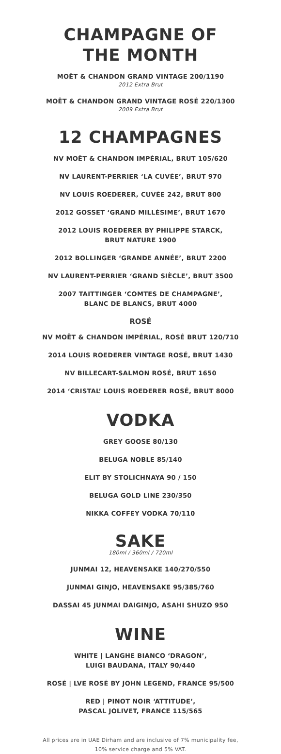CHAMPAGNE OF
THE MONTH
MOËT & CHANDON GRAND VINTAGE 200/1190
2012 Extra Brut
MOËT & CHANDON GRAND VINTAGE ROSÉ 220/1300
2009 Extra Brut
12 CHAMPAGNES
NV MOËT & CHANDON IMPÉRIAL, BRUT 105/620
NV LAURENT-PERRIER ‘LA CUVÉE’, BRUT 970
NV LOUIS ROEDERER, CUVÉE 242, BRUT 800
2012 GOSSET ‘GRAND MILLÉSIME’, BRUT 1670
2012 LOUIS ROEDERER BY PHILIPPE STARCK,
BRUT NATURE 1900
2012 BOLLINGER ‘GRANDE ANNÉE’, BRUT 2200
NV LAURENT-PERRIER ‘GRAND SIÈCLE’, BRUT 3500
2007 TAITTINGER ‘COMTES DE CHAMPAGNE’,
BLANC DE BLANCS, BRUT 4000
ROSÉ
NV MOËT & CHANDON IMPÉRIAL, ROSÉ BRUT 120/710
2014 LOUIS ROEDERER VINTAGE ROSÉ, BRUT 1430
NV BILLECART-SALMON ROSÉ, BRUT 1650
2014 ‘CRISTAL’ LOUIS ROEDERER ROSÉ, BRUT 8000
VODKA
GREY GOOSE 80/130
BELUGA NOBLE 85/140
ELIT BY STOLICHNAYA 90 / 150
BELUGA GOLD LINE 230/350
NIKKA COFFEY VODKA 70/110
SAKE
180ml / 360ml / 720ml
JUNMAI 12, HEAVENSAKE 140/270/550
JUNMAI GINJO, HEAVENSAKE 95/385/760
DASSAI 45 JUNMAI DAIGINJO, ASAHI SHUZO 950
WINE
WHITE | LANGHE BIANCO ‘DRAGON’,
LUIGI BAUDANA, ITALY 90/440
ROSÉ | LVE ROSÉ BY JOHN LEGEND, FRANCE 95/500
RED | PINOT NOIR ‘ATTITUDE’,
PASCAL JOLIVET, FRANCE 115/565
All prices are in UAE Dirham and are inclusive of 7% municipality fee,
10% service charge and 5% VAT.